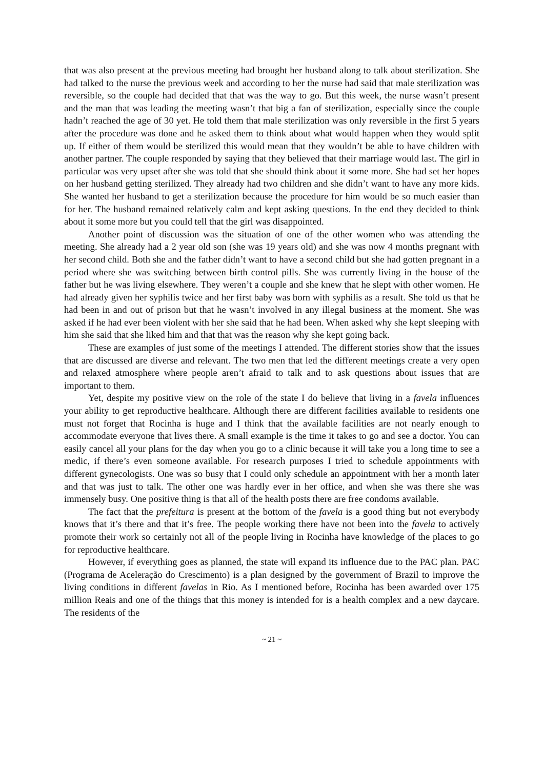that was also present at the previous meeting had brought her husband along to talk about sterilization. She had talked to the nurse the previous week and according to her the nurse had said that male sterilization was reversible, so the couple had decided that that was the way to go. But this week, the nurse wasn’t present and the man that was leading the meeting wasn’t that big a fan of sterilization, especially since the couple hadn’t reached the age of 30 yet. He told them that male sterilization was only reversible in the first 5 years after the procedure was done and he asked them to think about what would happen when they would split up. If either of them would be sterilized this would mean that they wouldn’t be able to have children with another partner. The couple responded by saying that they believed that their marriage would last. The girl in particular was very upset after she was told that she should think about it some more. She had set her hopes on her husband getting sterilized. They already had two children and she didn’t want to have any more kids. She wanted her husband to get a sterilization because the procedure for him would be so much easier than for her. The husband remained relatively calm and kept asking questions. In the end they decided to think about it some more but you could tell that the girl was disappointed.
Another point of discussion was the situation of one of the other women who was attending the meeting. She already had a 2 year old son (she was 19 years old) and she was now 4 months pregnant with her second child. Both she and the father didn’t want to have a second child but she had gotten pregnant in a period where she was switching between birth control pills. She was currently living in the house of the father but he was living elsewhere. They weren’t a couple and she knew that he slept with other women. He had already given her syphilis twice and her first baby was born with syphilis as a result. She told us that he had been in and out of prison but that he wasn’t involved in any illegal business at the moment. She was asked if he had ever been violent with her she said that he had been. When asked why she kept sleeping with him she said that she liked him and that that was the reason why she kept going back.
These are examples of just some of the meetings I attended. The different stories show that the issues that are discussed are diverse and relevant. The two men that led the different meetings create a very open and relaxed atmosphere where people aren’t afraid to talk and to ask questions about issues that are important to them.
Yet, despite my positive view on the role of the state I do believe that living in a favela influences your ability to get reproductive healthcare. Although there are different facilities available to residents one must not forget that Rocinha is huge and I think that the available facilities are not nearly enough to accommodate everyone that lives there. A small example is the time it takes to go and see a doctor. You can easily cancel all your plans for the day when you go to a clinic because it will take you a long time to see a medic, if there’s even someone available. For research purposes I tried to schedule appointments with different gynecologists. One was so busy that I could only schedule an appointment with her a month later and that was just to talk. The other one was hardly ever in her office, and when she was there she was immensely busy. One positive thing is that all of the health posts there are free condoms available.
The fact that the prefeitura is present at the bottom of the favela is a good thing but not everybody knows that it’s there and that it’s free. The people working there have not been into the favela to actively promote their work so certainly not all of the people living in Rocinha have knowledge of the places to go for reproductive healthcare.
However, if everything goes as planned, the state will expand its influence due to the PAC plan. PAC (Programa de Aceleração do Crescimento) is a plan designed by the government of Brazil to improve the living conditions in different favelas in Rio. As I mentioned before, Rocinha has been awarded over 175 million Reais and one of the things that this money is intended for is a health complex and a new daycare. The residents of the
~ 21 ~